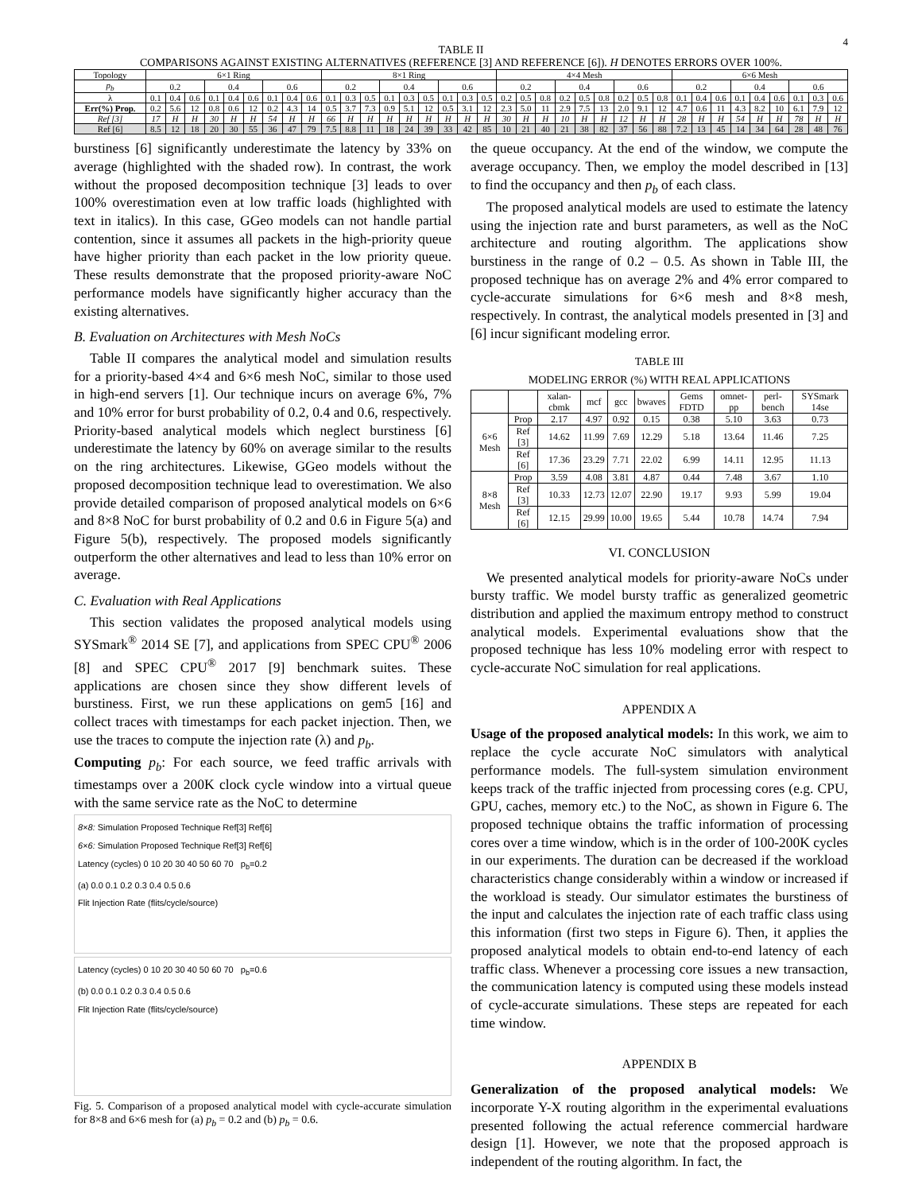4
TABLE II
COMPARISONS AGAINST EXISTING ALTERNATIVES (REFERENCE [3] AND REFERENCE [6]). H DENOTES ERRORS OVER 100%.
| Topology | 6×1 Ring | | | | | | | | | 8×1 Ring | | | | | | | | | 4×4 Mesh | | | | | | | | | 6×6 Mesh | | | | | | | | |
| p<sub>b</sub> | 0.2 | | | 0.4 | | | 0.6 | | | 0.2 | | | 0.4 | | | 0.6 | | | 0.2 | | | 0.4 | | | 0.6 | | | 0.2 | | | 0.4 | | | 0.6 | | |
| λ | 0.1 | 0.4 | 0.6 | 0.1 | 0.4 | 0.6 | 0.1 | 0.4 | 0.6 | 0.1 | 0.3 | 0.5 | 0.1 | 0.3 | 0.5 | 0.1 | 0.3 | 0.5 | 0.2 | 0.5 | 0.8 | 0.2 | 0.5 | 0.8 | 0.2 | 0.5 | 0.8 | 0.1 | 0.4 | 0.6 | 0.1 | 0.4 | 0.6 | 0.1 | 0.3 | 0.6 |
| Err(%) Prop. | 0.2 | 5.6 | 12 | 0.8 | 0.6 | 12 | 0.2 | 4.3 | 14 | 0.5 | 3.7 | 7.3 | 0.9 | 5.1 | 12 | 0.5 | 3.1 | 12 | 2.3 | 5.0 | 11 | 2.9 | 7.5 | 13 | 2.0 | 9.1 | 12 | 4.7 | 0.6 | 11 | 4.3 | 8.2 | 10 | 6.1 | 7.9 | 12 |
| Ref [3] | 17 | H | H | 30 | H | H | 54 | H | H | 66 | H | H | H | H | H | H | H | H | 30 | H | H | 10 | H | H | 12 | H | H | 28 | H | H | 54 | H | H | 78 | H | H |
| Ref [6] | 8.5 | 12 | 18 | 20 | 30 | 55 | 36 | 47 | 79 | 7.5 | 8.8 | 11 | 18 | 24 | 39 | 33 | 42 | 85 | 10 | 21 | 40 | 21 | 38 | 82 | 37 | 56 | 88 | 7.2 | 13 | 45 | 14 | 34 | 64 | 28 | 48 | 76 |
burstiness [6] significantly underestimate the latency by 33% on average (highlighted with the shaded row). In contrast, the work without the proposed decomposition technique [3] leads to over 100% overestimation even at low traffic loads (highlighted with text in italics). In this case, GGeo models can not handle partial contention, since it assumes all packets in the high-priority queue have higher priority than each packet in the low priority queue. These results demonstrate that the proposed priority-aware NoC performance models have significantly higher accuracy than the existing alternatives.
B. Evaluation on Architectures with Mesh NoCs
Table II compares the analytical model and simulation results for a priority-based 4×4 and 6×6 mesh NoC, similar to those used in high-end servers [1]. Our technique incurs on average 6%, 7% and 10% error for burst probability of 0.2, 0.4 and 0.6, respectively. Priority-based analytical models which neglect burstiness [6] underestimate the latency by 60% on average similar to the results on the ring architectures. Likewise, GGeo models without the proposed decomposition technique lead to overestimation. We also provide detailed comparison of proposed analytical models on 6×6 and 8×8 NoC for burst probability of 0.2 and 0.6 in Figure 5(a) and Figure 5(b), respectively. The proposed models significantly outperform the other alternatives and lead to less than 10% error on average.
C. Evaluation with Real Applications
This section validates the proposed analytical models using SYSmark<sup>®</sup> 2014 SE [7], and applications from SPEC CPU<sup>®</sup> 2006 [8] and SPEC CPU<sup>®</sup> 2017 [9] benchmark suites. These applications are chosen since they show different levels of burstiness. First, we run these applications on gem5 [16] and collect traces with timestamps for each packet injection. Then, we use the traces to compute the injection rate (λ) and p<sub>b</sub>.
Computing p<sub>b</sub>: For each source, we feed traffic arrivals with timestamps over a 200K clock cycle window into a virtual queue with the same service rate as the NoC to determine
8×8: Simulation Proposed Technique Ref[3] Ref[6]
6×6: Simulation Proposed Technique Ref[3] Ref[6]
Latency (cycles) 0 10 20 30 40 50 60 70 p<sub>b</sub>=0.2
(a) 0.0 0.1 0.2 0.3 0.4 0.5 0.6
Flit Injection Rate (flits/cycle/source)
Latency (cycles) 0 10 20 30 40 50 60 70 p<sub>b</sub>=0.6
(b) 0.0 0.1 0.2 0.3 0.4 0.5 0.6
Flit Injection Rate (flits/cycle/source)
Fig. 5. Comparison of a proposed analytical model with cycle-accurate simulation for 8×8 and 6×6 mesh for (a) p<sub>b</sub> = 0.2 and (b) p<sub>b</sub> = 0.6.
the queue occupancy. At the end of the window, we compute the average occupancy. Then, we employ the model described in [13] to find the occupancy and then p<sub>b</sub> of each class.
The proposed analytical models are used to estimate the latency using the injection rate and burst parameters, as well as the NoC architecture and routing algorithm. The applications show burstiness in the range of 0.2 – 0.5. As shown in Table III, the proposed technique has on average 2% and 4% error compared to cycle-accurate simulations for 6×6 mesh and 8×8 mesh, respectively. In contrast, the analytical models presented in [3] and [6] incur significant modeling error.
TABLE III
MODELING ERROR (%) WITH REAL APPLICATIONS
| | | xalan-cbmk | mcf | gcc | bwaves | Gems FDTD | omnet-pp | perl-bench | SYSmark 14se |
| --- | --- | --- | --- | --- | --- | --- | --- | --- | --- |
| 6×6 Mesh | Prop | 2.17 | 4.97 | 0.92 | 0.15 | 0.38 | 5.10 | 3.63 | 0.73 |
| | Ref [3] | 14.62 | 11.99 | 7.69 | 12.29 | 5.18 | 13.64 | 11.46 | 7.25 |
| | Ref [6] | 17.36 | 23.29 | 7.71 | 22.02 | 6.99 | 14.11 | 12.95 | 11.13 |
| 8×8 Mesh | Prop | 3.59 | 4.08 | 3.81 | 4.87 | 0.44 | 7.48 | 3.67 | 1.10 |
| | Ref [3] | 10.33 | 12.73 | 12.07 | 22.90 | 19.17 | 9.93 | 5.99 | 19.04 |
| | Ref [6] | 12.15 | 29.99 | 10.00 | 19.65 | 5.44 | 10.78 | 14.74 | 7.94 |
VI. CONCLUSION
We presented analytical models for priority-aware NoCs under bursty traffic. We model bursty traffic as generalized geometric distribution and applied the maximum entropy method to construct analytical models. Experimental evaluations show that the proposed technique has less 10% modeling error with respect to cycle-accurate NoC simulation for real applications.
APPENDIX A
Usage of the proposed analytical models: In this work, we aim to replace the cycle accurate NoC simulators with analytical performance models. The full-system simulation environment keeps track of the traffic injected from processing cores (e.g. CPU, GPU, caches, memory etc.) to the NoC, as shown in Figure 6. The proposed technique obtains the traffic information of processing cores over a time window, which is in the order of 100-200K cycles in our experiments. The duration can be decreased if the workload characteristics change considerably within a window or increased if the workload is steady. Our simulator estimates the burstiness of the input and calculates the injection rate of each traffic class using this information (first two steps in Figure 6). Then, it applies the proposed analytical models to obtain end-to-end latency of each traffic class. Whenever a processing core issues a new transaction, the communication latency is computed using these models instead of cycle-accurate simulations. These steps are repeated for each time window.
APPENDIX B
Generalization of the proposed analytical models: We incorporate Y-X routing algorithm in the experimental evaluations presented following the actual reference commercial hardware design [1]. However, we note that the proposed approach is independent of the routing algorithm. In fact, the